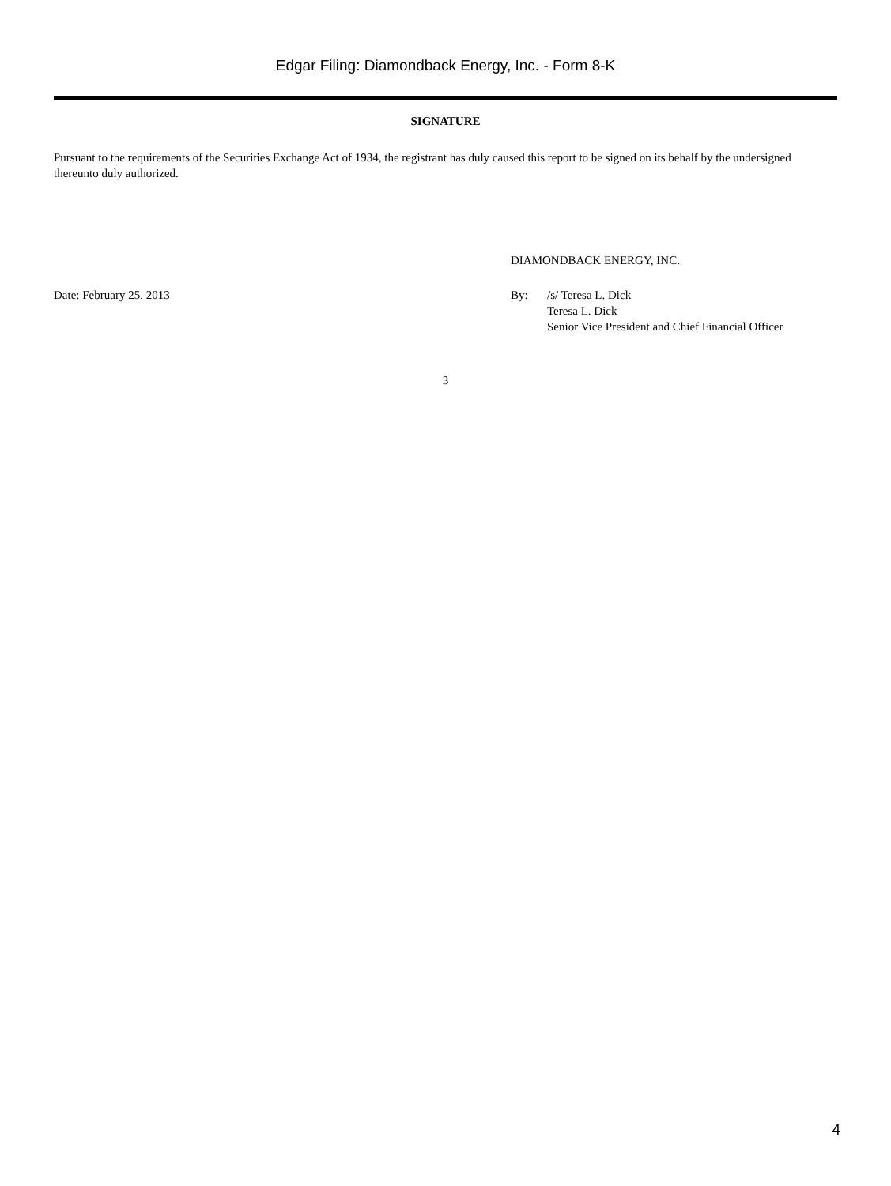Edgar Filing: Diamondback Energy, Inc. - Form 8-K
SIGNATURE
Pursuant to the requirements of the Securities Exchange Act of 1934, the registrant has duly caused this report to be signed on its behalf by the undersigned thereunto duly authorized.
DIAMONDBACK ENERGY, INC.
Date: February 25, 2013 By: /s/ Teresa L. Dick
Teresa L. Dick
Senior Vice President and Chief Financial Officer
3
4